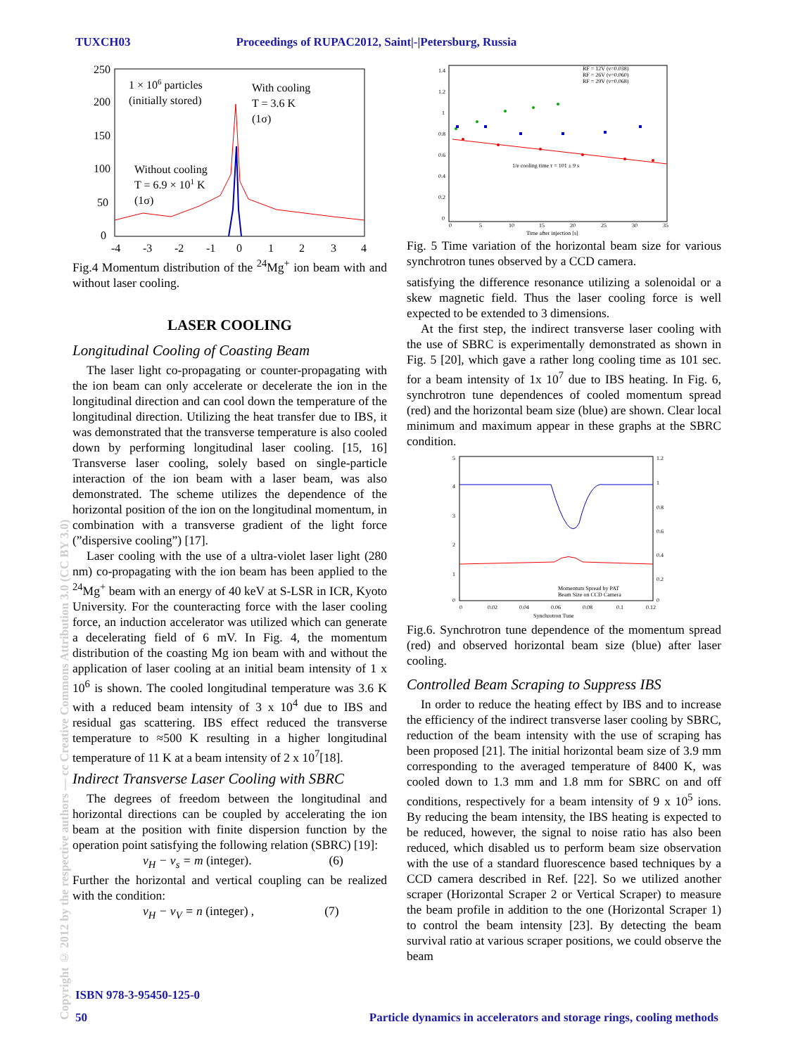TUXCH03 Proceedings of RUPAC2012, Saint|-|Petersburg, Russia
Copyright © 2012 by the respective authors — cc Creative Commons Attribution 3.0 (CC BY 3.0)
250
200
150
100
50
0
-4
-3
-2
-1
0
1
2
3
4
1 × 106 particles
(initially stored)
With cooling
T = 3.6 K
(1σ)
Without cooling
T = 6.9 × 101 K
(1σ)
Fig.4 Momentum distribution of the <sup>24</sup>Mg<sup>+</sup> ion beam with and without laser cooling.
LASER COOLING
Longitudinal Cooling of Coasting Beam
The laser light co-propagating or counter-propagating with the ion beam can only accelerate or decelerate the ion in the longitudinal direction and can cool down the temperature of the longitudinal direction. Utilizing the heat transfer due to IBS, it was demonstrated that the transverse temperature is also cooled down by performing longitudinal laser cooling. [15, 16] Transverse laser cooling, solely based on single-particle interaction of the ion beam with a laser beam, was also demonstrated. The scheme utilizes the dependence of the horizontal position of the ion on the longitudinal momentum, in combination with a transverse gradient of the light force (”dispersive cooling”) [17].
Laser cooling with the use of a ultra-violet laser light (280 nm) co-propagating with the ion beam has been applied to the <sup>24</sup>Mg<sup>+</sup> beam with an energy of 40 keV at S-LSR in ICR, Kyoto University. For the counteracting force with the laser cooling force, an induction accelerator was utilized which can generate a decelerating field of 6 mV. In Fig. 4, the momentum distribution of the coasting Mg ion beam with and without the application of laser cooling at an initial beam intensity of 1 x 10<sup>6</sup> is shown. The cooled longitudinal temperature was 3.6 K with a reduced beam intensity of 3 x 10<sup>4</sup> due to IBS and residual gas scattering. IBS effect reduced the transverse temperature to ≈500 K resulting in a higher longitudinal temperature of 11 K at a beam intensity of 2 x 10<sup>7</sup>[18].
Indirect Transverse Laser Cooling with SBRC
The degrees of freedom between the longitudinal and horizontal directions can be coupled by accelerating the ion beam at the position with finite dispersion function by the operation point satisfying the following relation (SBRC) [19]:
ν<sub>H</sub> − ν<sub>s</sub> = m (integer). (6)
Further the horizontal and vertical coupling can be realized with the condition:
ν<sub>H</sub> − ν<sub>V</sub> = n (integer) , (7)
1.4
1.2
1
0.8
0.6
0.4
0.2
0
0
5
10
15
20
25
30
35
Time after injection [s]
RF = 12V (ν=0.038)
RF = 26V (ν=0.060)
RF = 29V (ν=0.068)
1/e cooling time τ = 101 ± 9 s
Fig. 5 Time variation of the horizontal beam size for various synchrotron tunes observed by a CCD camera.
satisfying the difference resonance utilizing a solenoidal or a skew magnetic field. Thus the laser cooling force is well expected to be extended to 3 dimensions.
At the first step, the indirect transverse laser cooling with the use of SBRC is experimentally demonstrated as shown in Fig. 5 [20], which gave a rather long cooling time as 101 sec. for a beam intensity of 1x 10<sup>7</sup> due to IBS heating. In Fig. 6, synchrotron tune dependences of cooled momentum spread (red) and the horizontal beam size (blue) are shown. Clear local minimum and maximum appear in these graphs at the SBRC condition.
5
4
3
2
1
0
1.2
1
0.8
0.6
0.4
0.2
0
0
0.02
0.04
0.06
0.08
0.1
0.12
Synchrotron Tune
Momentum Spread by PAT
Beam Size on CCD Camera
Fig.6. Synchrotron tune dependence of the momentum spread (red) and observed horizontal beam size (blue) after laser cooling.
Controlled Beam Scraping to Suppress IBS
In order to reduce the heating effect by IBS and to increase the efficiency of the indirect transverse laser cooling by SBRC, reduction of the beam intensity with the use of scraping has been proposed [21]. The initial horizontal beam size of 3.9 mm corresponding to the averaged temperature of 8400 K, was cooled down to 1.3 mm and 1.8 mm for SBRC on and off conditions, respectively for a beam intensity of 9 x 10<sup>5</sup> ions. By reducing the beam intensity, the IBS heating is expected to be reduced, however, the signal to noise ratio has also been reduced, which disabled us to perform beam size observation with the use of a standard fluorescence based techniques by a CCD camera described in Ref. [22]. So we utilized another scraper (Horizontal Scraper 2 or Vertical Scraper) to measure the beam profile in addition to the one (Horizontal Scraper 1) to control the beam intensity [23]. By detecting the beam survival ratio at various scraper positions, we could observe the beam
ISBN 978-3-95450-125-0
50 Particle dynamics in accelerators and storage rings, cooling methods